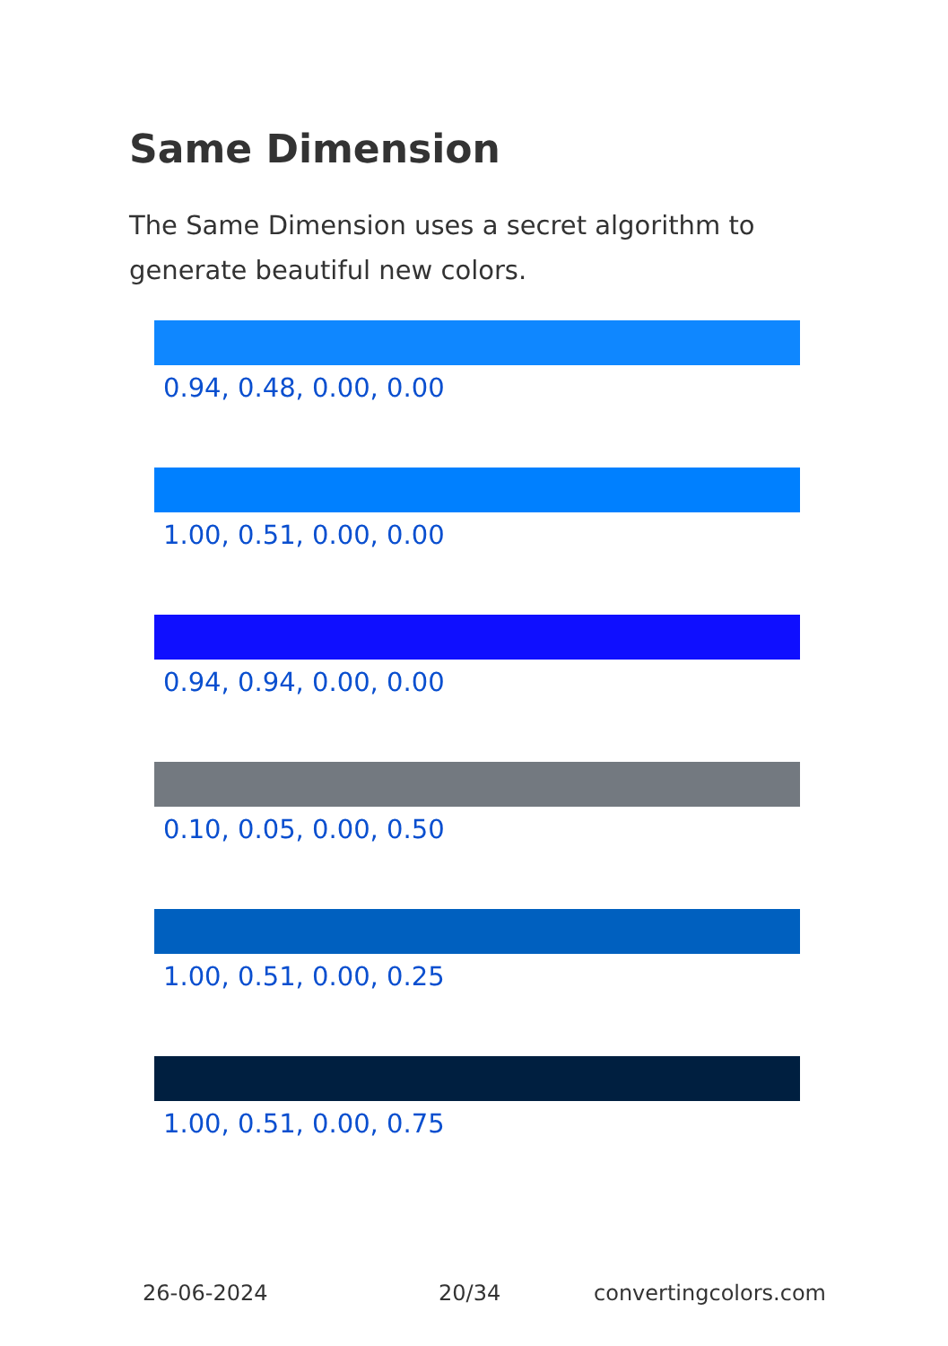Same Dimension
The Same Dimension uses a secret algorithm to generate beautiful new colors.
0.94, 0.48, 0.00, 0.00
1.00, 0.51, 0.00, 0.00
0.94, 0.94, 0.00, 0.00
0.10, 0.05, 0.00, 0.50
1.00, 0.51, 0.00, 0.25
1.00, 0.51, 0.00, 0.75
26-06-2024 20/34 convertingcolors.com